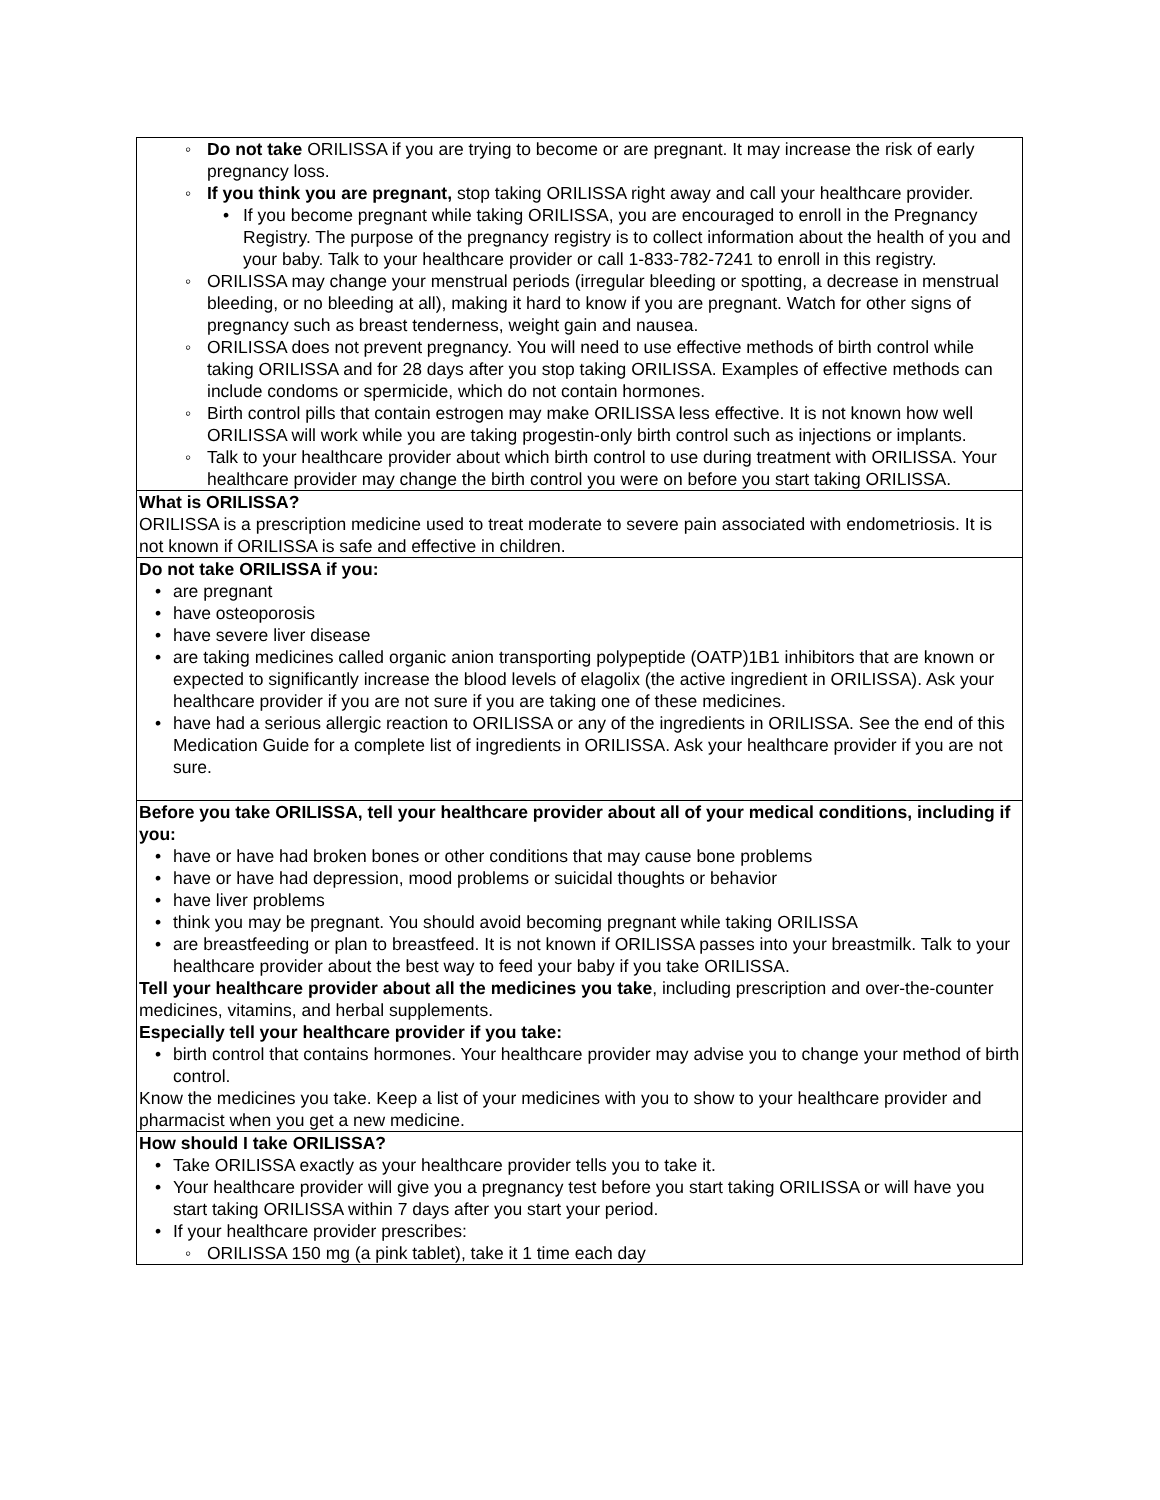| ◦ Do not take ORILISSA if you are trying to become or are pregnant. It may increase the risk of early pregnancy loss. ◦ If you think you are pregnant, stop taking ORILISSA right away and call your healthcare provider. • If you become pregnant while taking ORILISSA, you are encouraged to enroll in the Pregnancy Registry. The purpose of the pregnancy registry is to collect information about the health of you and your baby. Talk to your healthcare provider or call 1-833-782-7241 to enroll in this registry. ◦ ORILISSA may change your menstrual periods (irregular bleeding or spotting, a decrease in menstrual bleeding, or no bleeding at all), making it hard to know if you are pregnant. Watch for other signs of pregnancy such as breast tenderness, weight gain and nausea. ◦ ORILISSA does not prevent pregnancy. You will need to use effective methods of birth control while taking ORILISSA and for 28 days after you stop taking ORILISSA. Examples of effective methods can include condoms or spermicide, which do not contain hormones. ◦ Birth control pills that contain estrogen may make ORILISSA less effective. It is not known how well ORILISSA will work while you are taking progestin-only birth control such as injections or implants. ◦ Talk to your healthcare provider about which birth control to use during treatment with ORILISSA. Your healthcare provider may change the birth control you were on before you start taking ORILISSA. |
| What is ORILISSA? ORILISSA is a prescription medicine used to treat moderate to severe pain associated with endometriosis. It is not known if ORILISSA is safe and effective in children. |
| Do not take ORILISSA if you: • are pregnant • have osteoporosis • have severe liver disease • are taking medicines called organic anion transporting polypeptide (OATP)1B1 inhibitors that are known or expected to significantly increase the blood levels of elagolix (the active ingredient in ORILISSA). Ask your healthcare provider if you are not sure if you are taking one of these medicines. • have had a serious allergic reaction to ORILISSA or any of the ingredients in ORILISSA. See the end of this Medication Guide for a complete list of ingredients in ORILISSA. Ask your healthcare provider if you are not sure. |
| Before you take ORILISSA, tell your healthcare provider about all of your medical conditions, including if you: • have or have had broken bones or other conditions that may cause bone problems • have or have had depression, mood problems or suicidal thoughts or behavior • have liver problems • think you may be pregnant. You should avoid becoming pregnant while taking ORILISSA • are breastfeeding or plan to breastfeed. It is not known if ORILISSA passes into your breastmilk. Talk to your healthcare provider about the best way to feed your baby if you take ORILISSA. Tell your healthcare provider about all the medicines you take , including prescription and over-the-counter medicines, vitamins, and herbal supplements. Especially tell your healthcare provider if you take: • birth control that contains hormones. Your healthcare provider may advise you to change your method of birth control. Know the medicines you take. Keep a list of your medicines with you to show to your healthcare provider and pharmacist when you get a new medicine. |
| How should I take ORILISSA? • Take ORILISSA exactly as your healthcare provider tells you to take it. • Your healthcare provider will give you a pregnancy test before you start taking ORILISSA or will have you start taking ORILISSA within 7 days after you start your period. • If your healthcare provider prescribes: ◦ ORILISSA 150 mg (a pink tablet), take it 1 time each day |